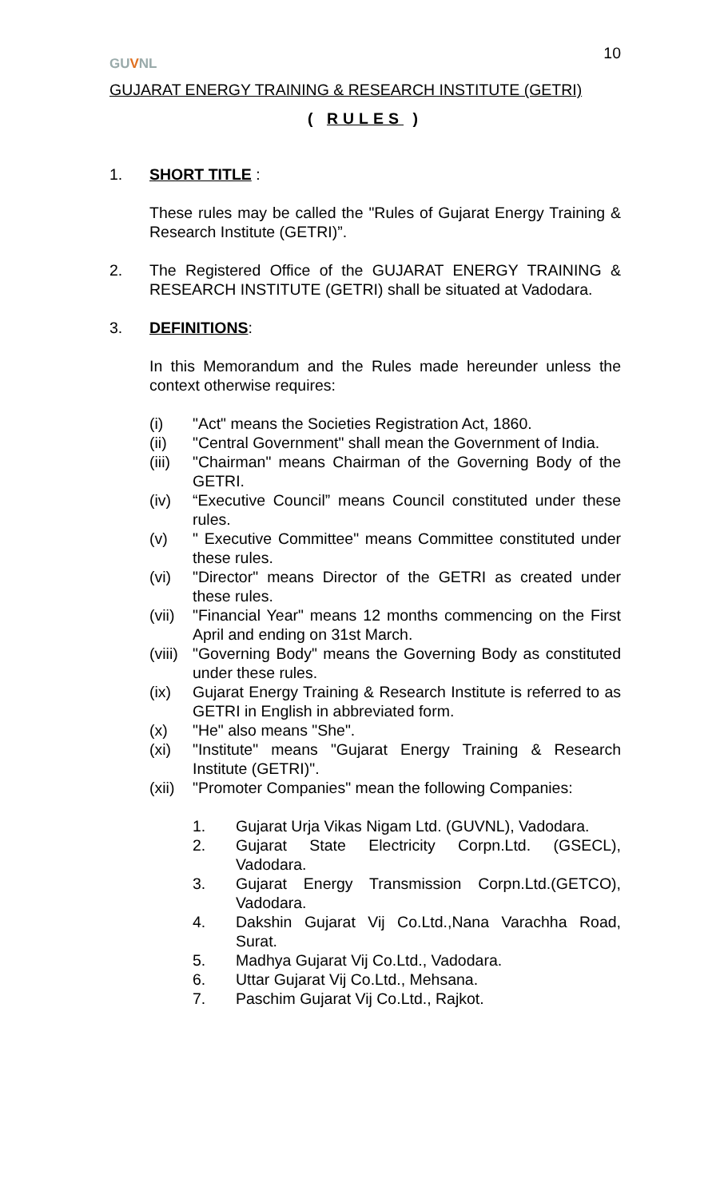GUVNL
10
GUJARAT ENERGY TRAINING & RESEARCH INSTITUTE (GETRI)
( RULES )
1. SHORT TITLE :
These rules may be called the "Rules of Gujarat Energy Training & Research Institute (GETRI)”.
2. The Registered Office of the GUJARAT ENERGY TRAINING & RESEARCH INSTITUTE (GETRI) shall be situated at Vadodara.
3. DEFINITIONS:
In this Memorandum and the Rules made hereunder unless the context otherwise requires:
(i) "Act" means the Societies Registration Act, 1860.
(ii) "Central Government" shall mean the Government of India.
(iii)
"Chairman" means Chairman of the Governing Body of the GETRI.
(iv) “Executive Council” means Council constituted under these rules.
(v) " Executive Committee" means Committee constituted under these rules.
(vi) "Director" means Director of the GETRI as created under these rules.
(vii)
"Financial Year" means 12 months commencing on the First April and ending on 31st March.
(viii)
"Governing Body" means the Governing Body as constituted under these rules.
(ix) Gujarat Energy Training & Research Institute is referred to as GETRI in English in abbreviated form.
(x) "He" also means "She".
(xi) "Institute" means "Gujarat Energy Training & Research Institute (GETRI)".
(xii)
"Promoter Companies" mean the following Companies:
1. Gujarat Urja Vikas Nigam Ltd. (GUVNL), Vadodara.
2. Gujarat State Electricity Corpn.Ltd. (GSECL), Vadodara.
3. Gujarat Energy Transmission Corpn.Ltd.(GETCO), Vadodara.
4. Dakshin Gujarat Vij Co.Ltd.,Nana Varachha Road, Surat.
5. Madhya Gujarat Vij Co.Ltd., Vadodara.
6. Uttar Gujarat Vij Co.Ltd., Mehsana.
7. Paschim Gujarat Vij Co.Ltd., Rajkot.